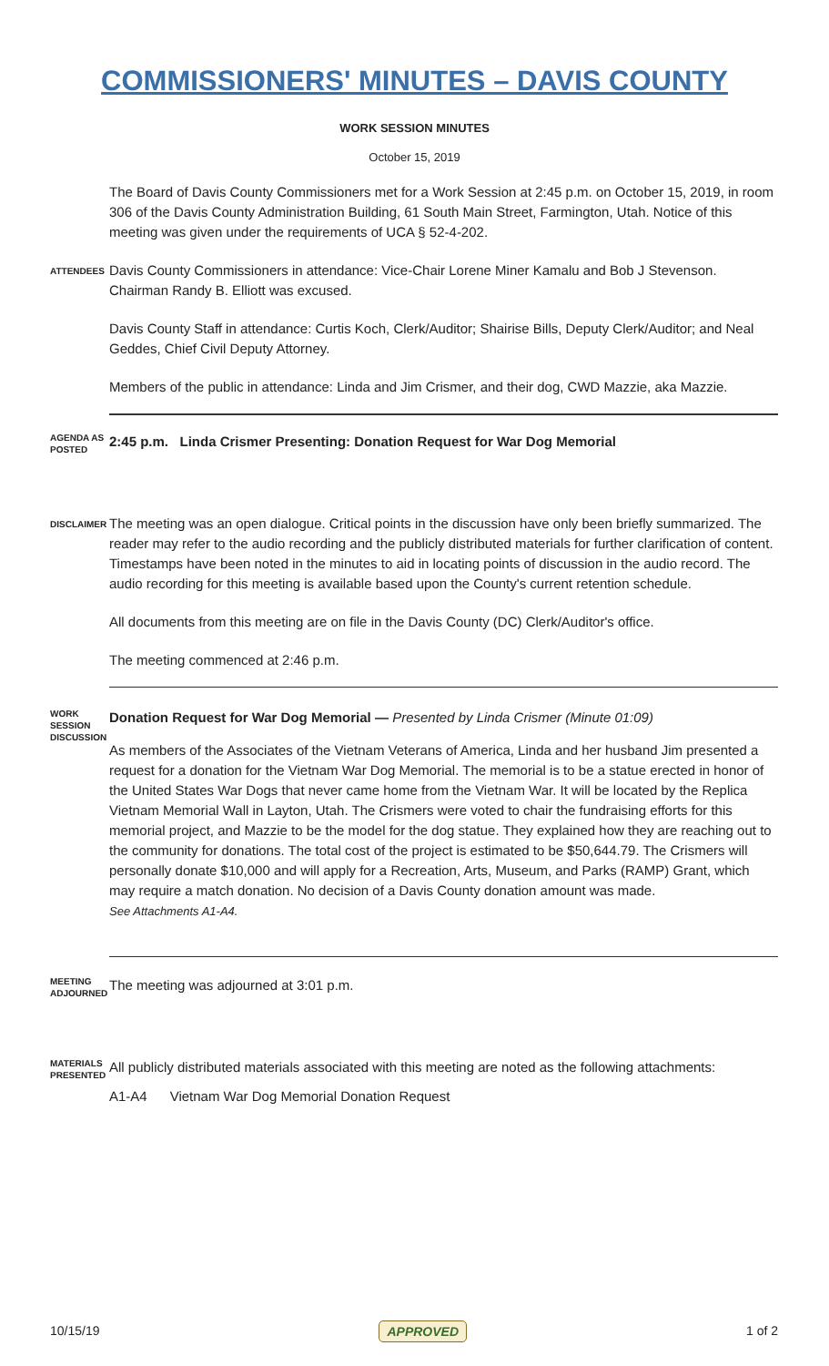COMMISSIONERS' MINUTES – DAVIS COUNTY
WORK SESSION MINUTES
October 15, 2019
The Board of Davis County Commissioners met for a Work Session at 2:45 p.m. on October 15, 2019, in room 306 of the Davis County Administration Building, 61 South Main Street, Farmington, Utah. Notice of this meeting was given under the requirements of UCA § 52-4-202.
ATTENDEES
Davis County Commissioners in attendance: Vice-Chair Lorene Miner Kamalu and Bob J Stevenson. Chairman Randy B. Elliott was excused.
Davis County Staff in attendance: Curtis Koch, Clerk/Auditor; Shairise Bills, Deputy Clerk/Auditor; and Neal Geddes, Chief Civil Deputy Attorney.
Members of the public in attendance: Linda and Jim Crismer, and their dog, CWD Mazzie, aka Mazzie.
AGENDA AS POSTED
2:45 p.m. Linda Crismer Presenting: Donation Request for War Dog Memorial
DISCLAIMER
The meeting was an open dialogue. Critical points in the discussion have only been briefly summarized. The reader may refer to the audio recording and the publicly distributed materials for further clarification of content. Timestamps have been noted in the minutes to aid in locating points of discussion in the audio record. The audio recording for this meeting is available based upon the County's current retention schedule.
All documents from this meeting are on file in the Davis County (DC) Clerk/Auditor's office.
The meeting commenced at 2:46 p.m.
WORK SESSION DISCUSSION
Donation Request for War Dog Memorial — Presented by Linda Crismer (Minute 01:09)
As members of the Associates of the Vietnam Veterans of America, Linda and her husband Jim presented a request for a donation for the Vietnam War Dog Memorial. The memorial is to be a statue erected in honor of the United States War Dogs that never came home from the Vietnam War. It will be located by the Replica Vietnam Memorial Wall in Layton, Utah. The Crismers were voted to chair the fundraising efforts for this memorial project, and Mazzie to be the model for the dog statue. They explained how they are reaching out to the community for donations. The total cost of the project is estimated to be $50,644.79. The Crismers will personally donate $10,000 and will apply for a Recreation, Arts, Museum, and Parks (RAMP) Grant, which may require a match donation. No decision of a Davis County donation amount was made.
See Attachments A1-A4.
MEETING ADJOURNED
The meeting was adjourned at 3:01 p.m.
MATERIALS PRESENTED
All publicly distributed materials associated with this meeting are noted as the following attachments:
A1-A4 Vietnam War Dog Memorial Donation Request
10/15/19 APPROVED 1 of 2